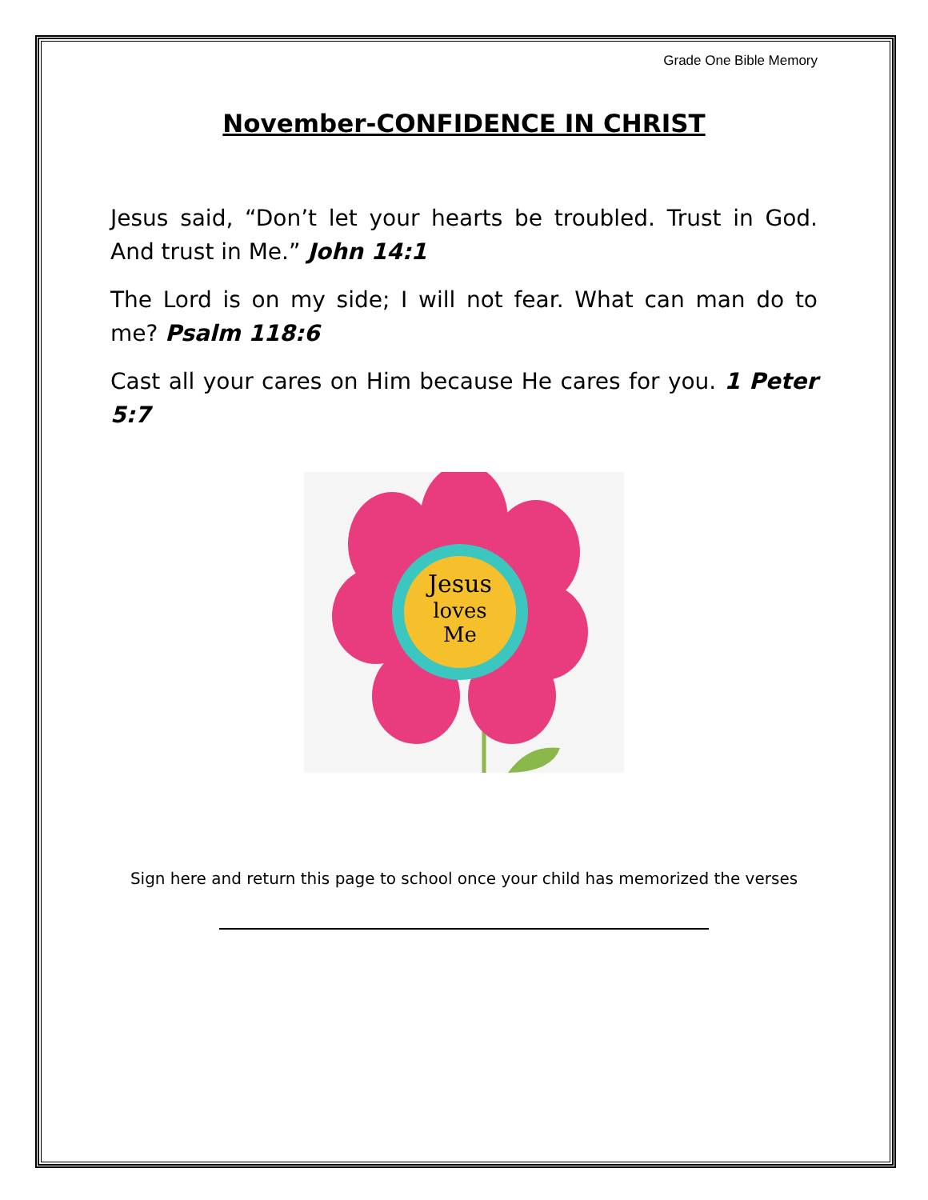Grade One Bible Memory
November-CONFIDENCE IN CHRIST
Jesus said, “Don’t let your hearts be troubled. Trust in God. And trust in Me.” John 14:1
The Lord is on my side; I will not fear. What can man do to me? Psalm 118:6
Cast all your cares on Him because He cares for you. 1 Peter 5:7
Jesus
loves
Me
Sign here and return this page to school once your child has memorized the verses